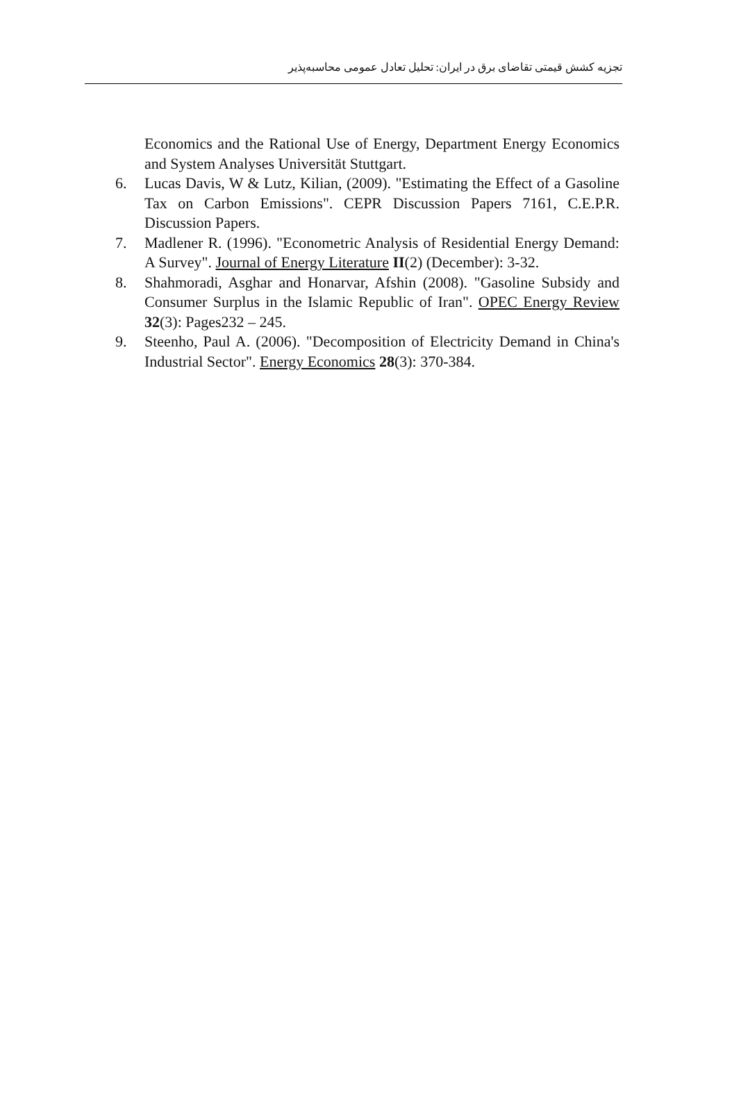تجزیه کشش قیمتی تقاضای برق در ایران: تحلیل تعادل عمومی محاسبه‌پذیر
Economics and the Rational Use of Energy, Department Energy Economics and System Analyses Universität Stuttgart.
6. Lucas Davis, W & Lutz, Kilian, (2009). "Estimating the Effect of a Gasoline Tax on Carbon Emissions". CEPR Discussion Papers 7161, C.E.P.R. Discussion Papers.
7. Madlener R. (1996). "Econometric Analysis of Residential Energy Demand: A Survey". Journal of Energy Literature II(2) (December): 3-32.
8. Shahmoradi, Asghar and Honarvar, Afshin (2008). "Gasoline Subsidy and Consumer Surplus in the Islamic Republic of Iran". OPEC Energy Review 32(3): Pages232 – 245.
9. Steenho, Paul A. (2006). "Decomposition of Electricity Demand in China's Industrial Sector". Energy Economics 28(3): 370-384.